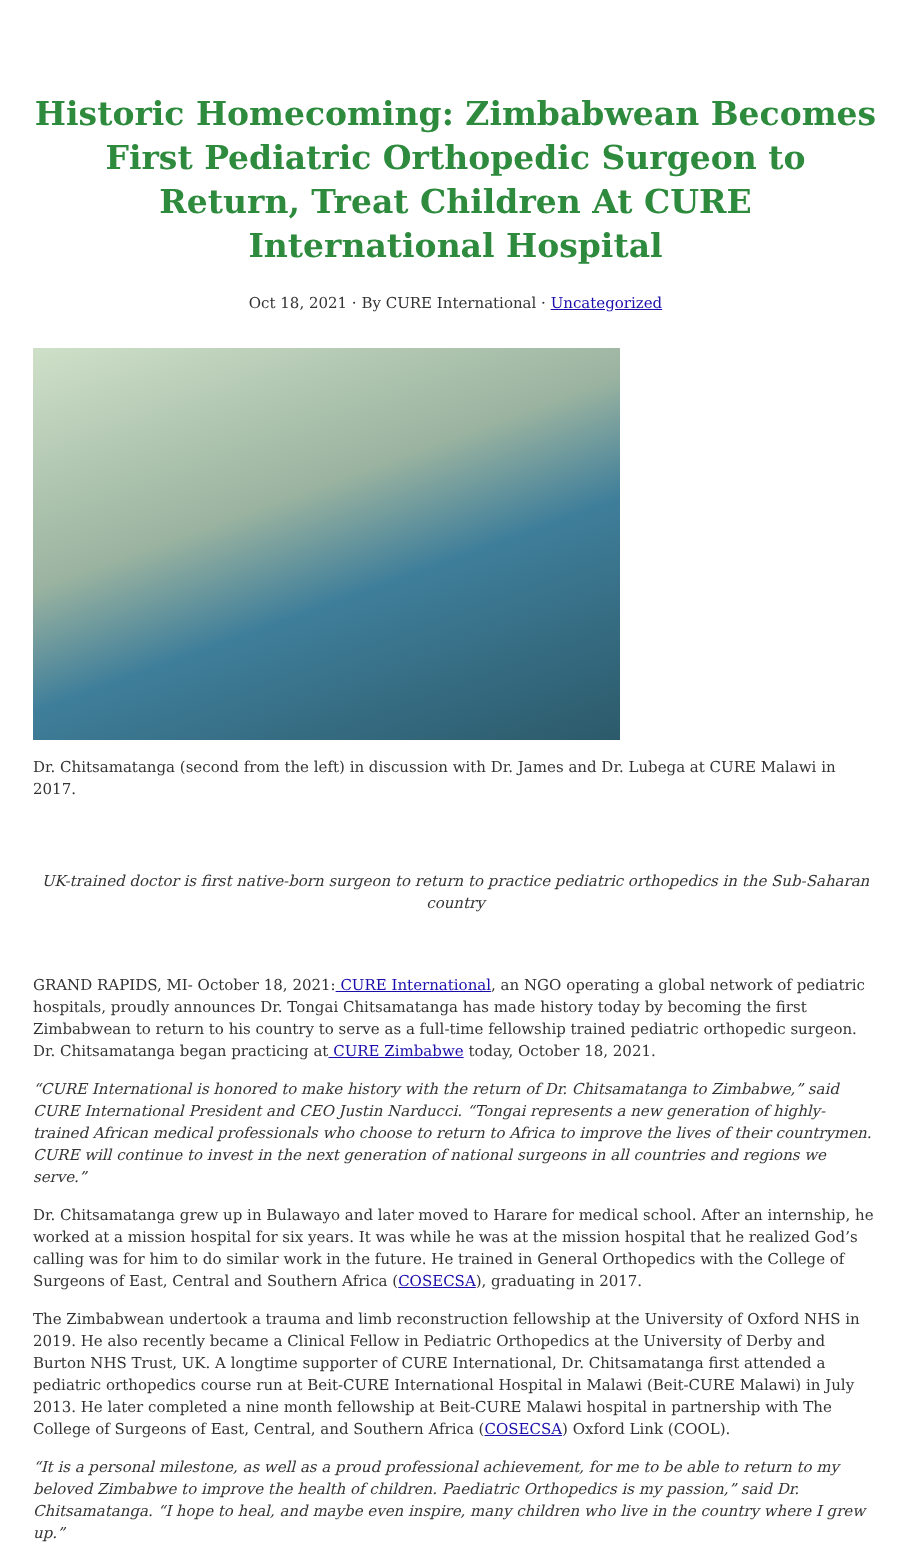Historic Homecoming: Zimbabwean Becomes First Pediatric Orthopedic Surgeon to Return, Treat Children At CURE International Hospital
Oct 18, 2021 · By CURE International · Uncategorized
Dr. Chitsamatanga (second from the left) in discussion with Dr. James and Dr. Lubega at CURE Malawi in 2017.
UK-trained doctor is first native-born surgeon to return to practice pediatric orthopedics in the Sub-Saharan country
GRAND RAPIDS, MI- October 18, 2021: CURE International, an NGO operating a global network of pediatric hospitals, proudly announces Dr. Tongai Chitsamatanga has made history today by becoming the first Zimbabwean to return to his country to serve as a full-time fellowship trained pediatric orthopedic surgeon. Dr. Chitsamatanga began practicing at CURE Zimbabwe today, October 18, 2021.
“CURE International is honored to make history with the return of Dr. Chitsamatanga to Zimbabwe,” said CURE International President and CEO Justin Narducci. “Tongai represents a new generation of highly-trained African medical professionals who choose to return to Africa to improve the lives of their countrymen. CURE will continue to invest in the next generation of national surgeons in all countries and regions we serve.”
Dr. Chitsamatanga grew up in Bulawayo and later moved to Harare for medical school. After an internship, he worked at a mission hospital for six years. It was while he was at the mission hospital that he realized God’s calling was for him to do similar work in the future. He trained in General Orthopedics with the College of Surgeons of East, Central and Southern Africa (COSECSA), graduating in 2017.
The Zimbabwean undertook a trauma and limb reconstruction fellowship at the University of Oxford NHS in 2019. He also recently became a Clinical Fellow in Pediatric Orthopedics at the University of Derby and Burton NHS Trust, UK. A longtime supporter of CURE International, Dr. Chitsamatanga first attended a pediatric orthopedics course run at Beit-CURE International Hospital in Malawi (Beit-CURE Malawi) in July 2013. He later completed a nine month fellowship at Beit-CURE Malawi hospital in partnership with The College of Surgeons of East, Central, and Southern Africa (COSECSA) Oxford Link (COOL).
“It is a personal milestone, as well as a proud professional achievement, for me to be able to return to my beloved Zimbabwe to improve the health of children. Paediatric Orthopedics is my passion,” said Dr. Chitsamatanga. “I hope to heal, and maybe even inspire, many children who live in the country where I grew up.”